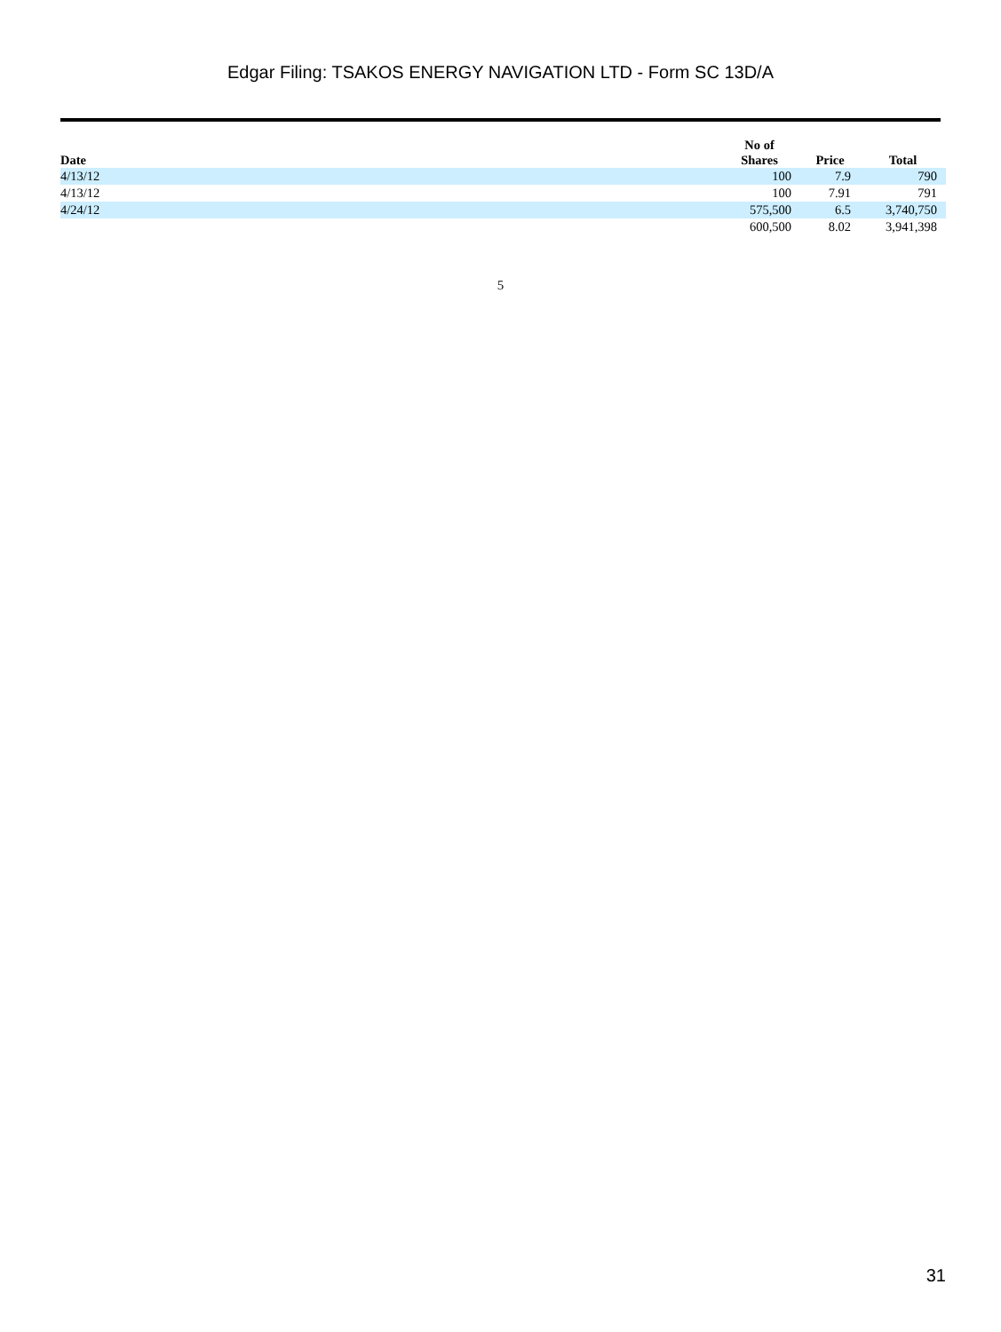Edgar Filing: TSAKOS ENERGY NAVIGATION LTD - Form SC 13D/A
| Date | No of Shares | Price | Total |
| --- | --- | --- | --- |
| 4/13/12 | 100 | 7.9 | 790 |
| 4/13/12 | 100 | 7.91 | 791 |
| 4/24/12 | 575,500 | 6.5 | 3,740,750 |
| | 600,500 | 8.02 | 3,941,398 |
5
31